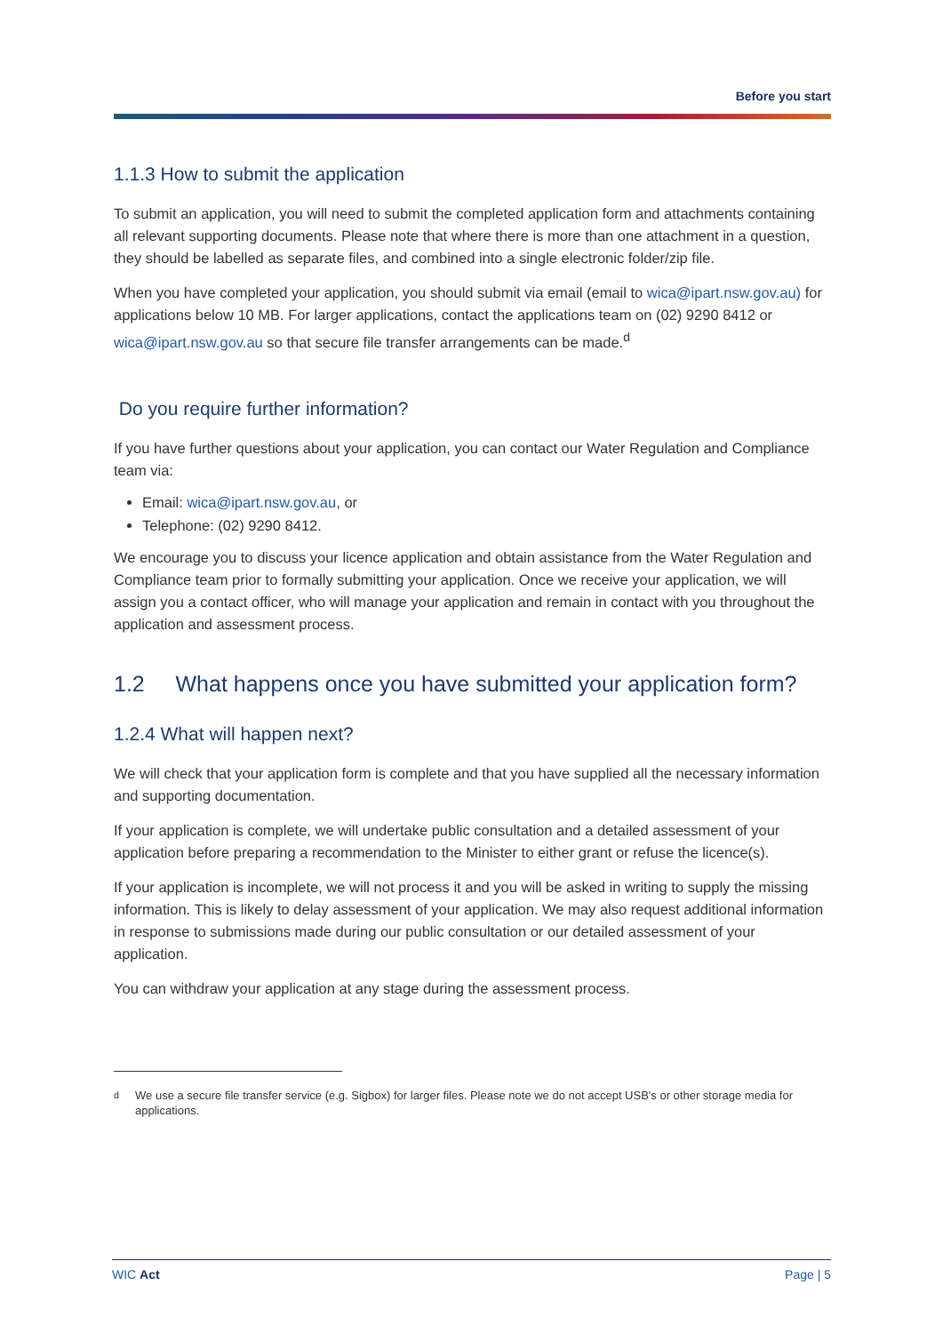Before you start
1.1.3 How to submit the application
To submit an application, you will need to submit the completed application form and attachments containing all relevant supporting documents. Please note that where there is more than one attachment in a question, they should be labelled as separate files, and combined into a single electronic folder/zip file.
When you have completed your application, you should submit via email (email to wica@ipart.nsw.gov.au) for applications below 10 MB. For larger applications, contact the applications team on (02) 9290 8412 or wica@ipart.nsw.gov.au so that secure file transfer arrangements can be made.<sup>d</sup>
Do you require further information?
If you have further questions about your application, you can contact our Water Regulation and Compliance team via:
Email: wica@ipart.nsw.gov.au, or
Telephone: (02) 9290 8412.
We encourage you to discuss your licence application and obtain assistance from the Water Regulation and Compliance team prior to formally submitting your application. Once we receive your application, we will assign you a contact officer, who will manage your application and remain in contact with you throughout the application and assessment process.
1.2 What happens once you have submitted your application form?
1.2.4 What will happen next?
We will check that your application form is complete and that you have supplied all the necessary information and supporting documentation.
If your application is complete, we will undertake public consultation and a detailed assessment of your application before preparing a recommendation to the Minister to either grant or refuse the licence(s).
If your application is incomplete, we will not process it and you will be asked in writing to supply the missing information. This is likely to delay assessment of your application. We may also request additional information in response to submissions made during our public consultation or our detailed assessment of your application.
You can withdraw your application at any stage during the assessment process.
<sup>d</sup> We use a secure file transfer service (e.g. Sigbox) for larger files. Please note we do not accept USB's or other storage media for applications.
WIC Act Page | 5